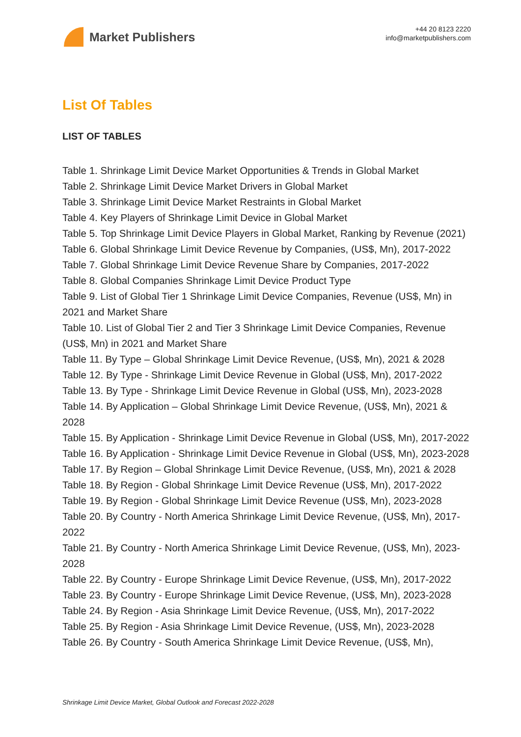Market Publishers
+44 20 8123 2220
info@marketpublishers.com
List Of Tables
LIST OF TABLES
Table 1. Shrinkage Limit Device Market Opportunities & Trends in Global Market
Table 2. Shrinkage Limit Device Market Drivers in Global Market
Table 3. Shrinkage Limit Device Market Restraints in Global Market
Table 4. Key Players of Shrinkage Limit Device in Global Market
Table 5. Top Shrinkage Limit Device Players in Global Market, Ranking by Revenue (2021)
Table 6. Global Shrinkage Limit Device Revenue by Companies, (US$, Mn), 2017-2022
Table 7. Global Shrinkage Limit Device Revenue Share by Companies, 2017-2022
Table 8. Global Companies Shrinkage Limit Device Product Type
Table 9. List of Global Tier 1 Shrinkage Limit Device Companies, Revenue (US$, Mn) in 2021 and Market Share
Table 10. List of Global Tier 2 and Tier 3 Shrinkage Limit Device Companies, Revenue (US$, Mn) in 2021 and Market Share
Table 11. By Type – Global Shrinkage Limit Device Revenue, (US$, Mn), 2021 & 2028
Table 12. By Type - Shrinkage Limit Device Revenue in Global (US$, Mn), 2017-2022
Table 13. By Type - Shrinkage Limit Device Revenue in Global (US$, Mn), 2023-2028
Table 14. By Application – Global Shrinkage Limit Device Revenue, (US$, Mn), 2021 & 2028
Table 15. By Application - Shrinkage Limit Device Revenue in Global (US$, Mn), 2017-2022
Table 16. By Application - Shrinkage Limit Device Revenue in Global (US$, Mn), 2023-2028
Table 17. By Region – Global Shrinkage Limit Device Revenue, (US$, Mn), 2021 & 2028
Table 18. By Region - Global Shrinkage Limit Device Revenue (US$, Mn), 2017-2022
Table 19. By Region - Global Shrinkage Limit Device Revenue (US$, Mn), 2023-2028
Table 20. By Country - North America Shrinkage Limit Device Revenue, (US$, Mn), 2017-2022
Table 21. By Country - North America Shrinkage Limit Device Revenue, (US$, Mn), 2023-2028
Table 22. By Country - Europe Shrinkage Limit Device Revenue, (US$, Mn), 2017-2022
Table 23. By Country - Europe Shrinkage Limit Device Revenue, (US$, Mn), 2023-2028
Table 24. By Region - Asia Shrinkage Limit Device Revenue, (US$, Mn), 2017-2022
Table 25. By Region - Asia Shrinkage Limit Device Revenue, (US$, Mn), 2023-2028
Table 26. By Country - South America Shrinkage Limit Device Revenue, (US$, Mn),
Shrinkage Limit Device Market, Global Outlook and Forecast 2022-2028